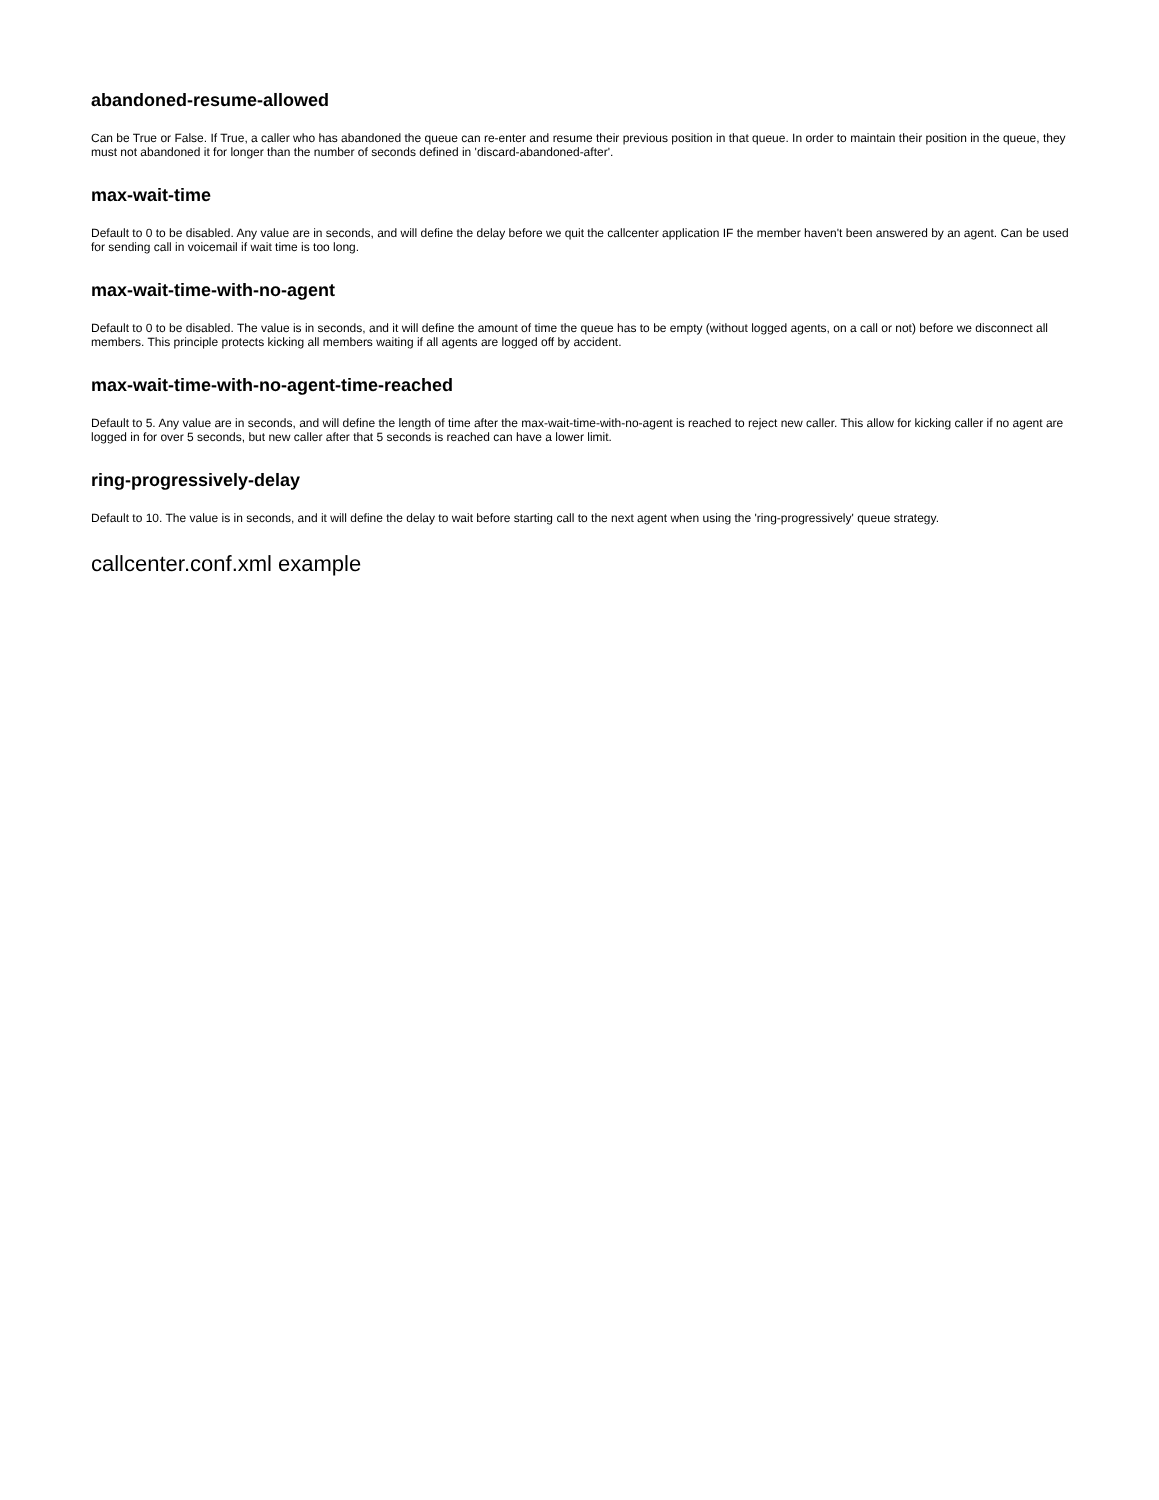abandoned-resume-allowed
Can be True or False. If True, a caller who has abandoned the queue can re-enter and resume their previous position in that queue. In order to maintain their position in the queue, they must not abandoned it for longer than the number of seconds defined in 'discard-abandoned-after'.
max-wait-time
Default to 0 to be disabled. Any value are in seconds, and will define the delay before we quit the callcenter application IF the member haven't been answered by an agent. Can be used for sending call in voicemail if wait time is too long.
max-wait-time-with-no-agent
Default to 0 to be disabled. The value is in seconds, and it will define the amount of time the queue has to be empty (without logged agents, on a call or not) before we disconnect all members. This principle protects kicking all members waiting if all agents are logged off by accident.
max-wait-time-with-no-agent-time-reached
Default to 5. Any value are in seconds, and will define the length of time after the max-wait-time-with-no-agent is reached to reject new caller. This allow for kicking caller if no agent are logged in for over 5 seconds, but new caller after that 5 seconds is reached can have a lower limit.
ring-progressively-delay
Default to 10. The value is in seconds, and it will define the delay to wait before starting call to the next agent when using the 'ring-progressively' queue strategy.
callcenter.conf.xml example